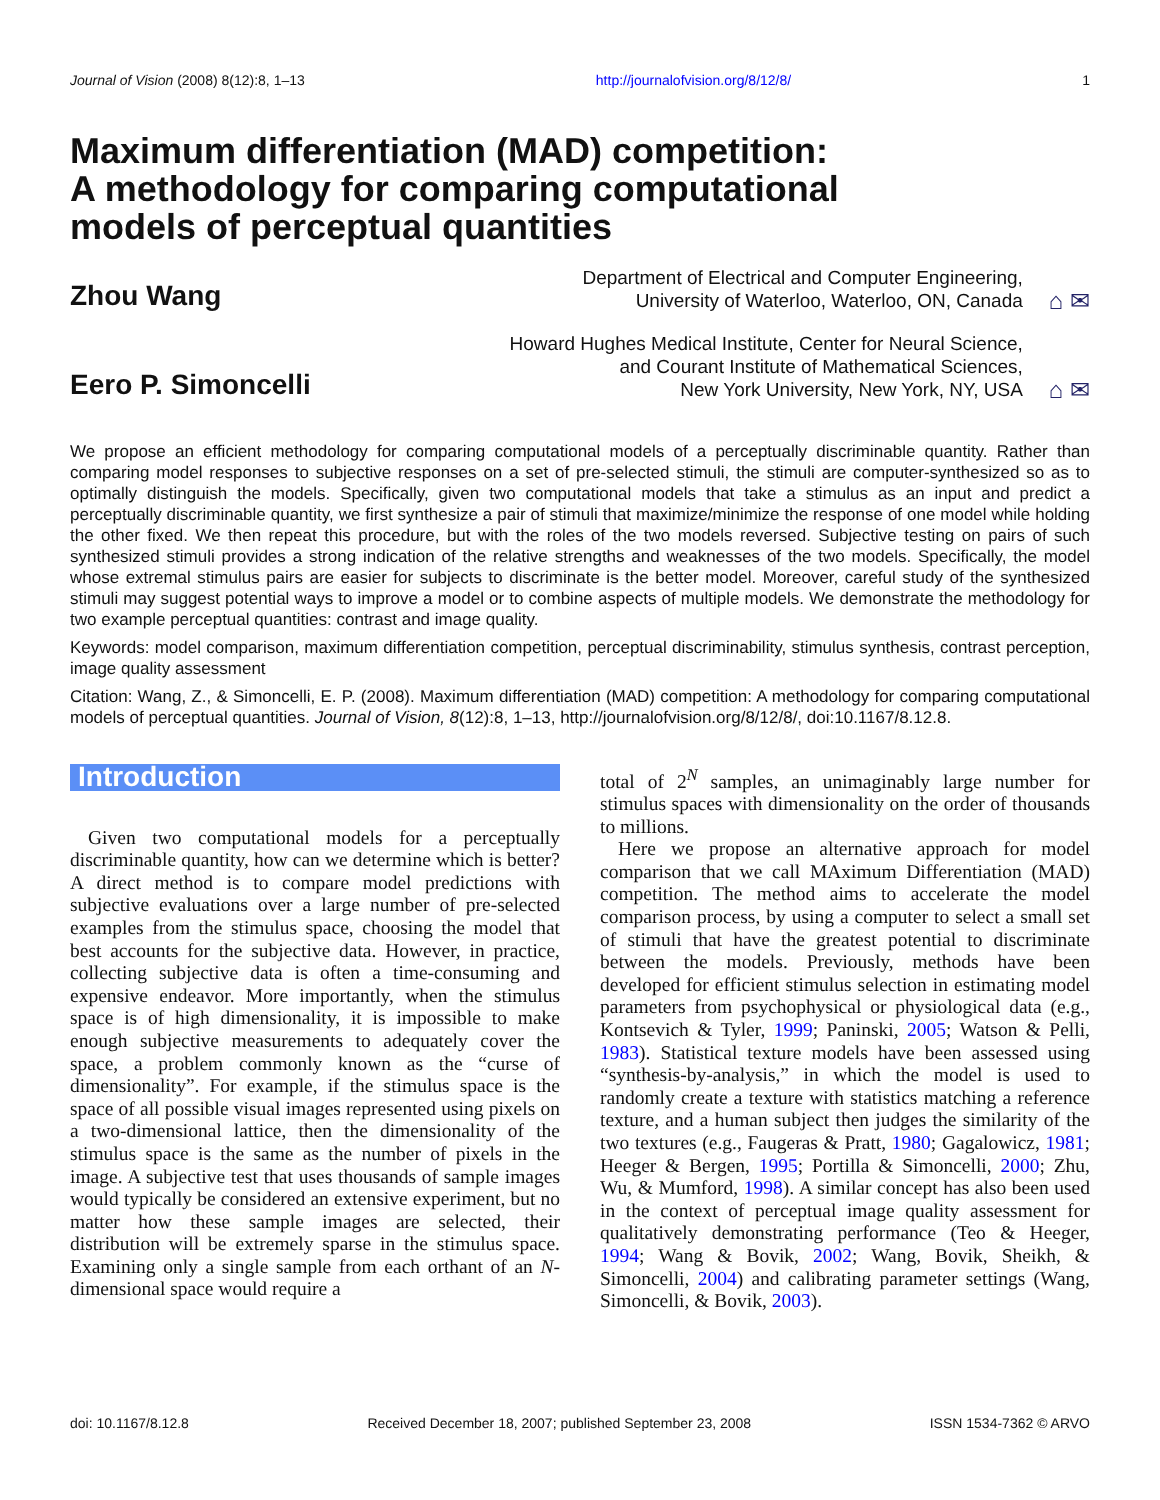Journal of Vision (2008) 8(12):8, 1–13 http://journalofvision.org/8/12/8/ 1
Maximum differentiation (MAD) competition:
A methodology for comparing computational
models of perceptual quantities
Zhou Wang
Department of Electrical and Computer Engineering,
University of Waterloo, Waterloo, ON, Canada ⌂ ✉
Eero P. Simoncelli
Howard Hughes Medical Institute, Center for Neural Science,
and Courant Institute of Mathematical Sciences,
New York University, New York, NY, USA ⌂ ✉
We propose an efficient methodology for comparing computational models of a perceptually discriminable quantity. Rather than comparing model responses to subjective responses on a set of pre-selected stimuli, the stimuli are computer-synthesized so as to optimally distinguish the models. Specifically, given two computational models that take a stimulus as an input and predict a perceptually discriminable quantity, we first synthesize a pair of stimuli that maximize/minimize the response of one model while holding the other fixed. We then repeat this procedure, but with the roles of the two models reversed. Subjective testing on pairs of such synthesized stimuli provides a strong indication of the relative strengths and weaknesses of the two models. Specifically, the model whose extremal stimulus pairs are easier for subjects to discriminate is the better model. Moreover, careful study of the synthesized stimuli may suggest potential ways to improve a model or to combine aspects of multiple models. We demonstrate the methodology for two example perceptual quantities: contrast and image quality.
Keywords: model comparison, maximum differentiation competition, perceptual discriminability, stimulus synthesis, contrast perception, image quality assessment
Citation: Wang, Z., & Simoncelli, E. P. (2008). Maximum differentiation (MAD) competition: A methodology for comparing computational models of perceptual quantities. Journal of Vision, 8(12):8, 1–13, http://journalofvision.org/8/12/8/, doi:10.1167/8.12.8.
Introduction
Given two computational models for a perceptually discriminable quantity, how can we determine which is better? A direct method is to compare model predictions with subjective evaluations over a large number of pre-selected examples from the stimulus space, choosing the model that best accounts for the subjective data. However, in practice, collecting subjective data is often a time-consuming and expensive endeavor. More importantly, when the stimulus space is of high dimensionality, it is impossible to make enough subjective measurements to adequately cover the space, a problem commonly known as the “curse of dimensionality”. For example, if the stimulus space is the space of all possible visual images represented using pixels on a two-dimensional lattice, then the dimensionality of the stimulus space is the same as the number of pixels in the image. A subjective test that uses thousands of sample images would typically be considered an extensive experiment, but no matter how these sample images are selected, their distribution will be extremely sparse in the stimulus space. Examining only a single sample from each orthant of an N-dimensional space would require a
total of 2<sup>N</sup> samples, an unimaginably large number for stimulus spaces with dimensionality on the order of thousands to millions.
Here we propose an alternative approach for model comparison that we call MAximum Differentiation (MAD) competition. The method aims to accelerate the model comparison process, by using a computer to select a small set of stimuli that have the greatest potential to discriminate between the models. Previously, methods have been developed for efficient stimulus selection in estimating model parameters from psychophysical or physiological data (e.g., Kontsevich & Tyler, 1999; Paninski, 2005; Watson & Pelli, 1983). Statistical texture models have been assessed using “synthesis-by-analysis,” in which the model is used to randomly create a texture with statistics matching a reference texture, and a human subject then judges the similarity of the two textures (e.g., Faugeras & Pratt, 1980; Gagalowicz, 1981; Heeger & Bergen, 1995; Portilla & Simoncelli, 2000; Zhu, Wu, & Mumford, 1998). A similar concept has also been used in the context of perceptual image quality assessment for qualitatively demonstrating performance (Teo & Heeger, 1994; Wang & Bovik, 2002; Wang, Bovik, Sheikh, & Simoncelli, 2004) and calibrating parameter settings (Wang, Simoncelli, & Bovik, 2003).
doi: 10.1167/8.12.8 Received December 18, 2007; published September 23, 2008 ISSN 1534-7362 © ARVO